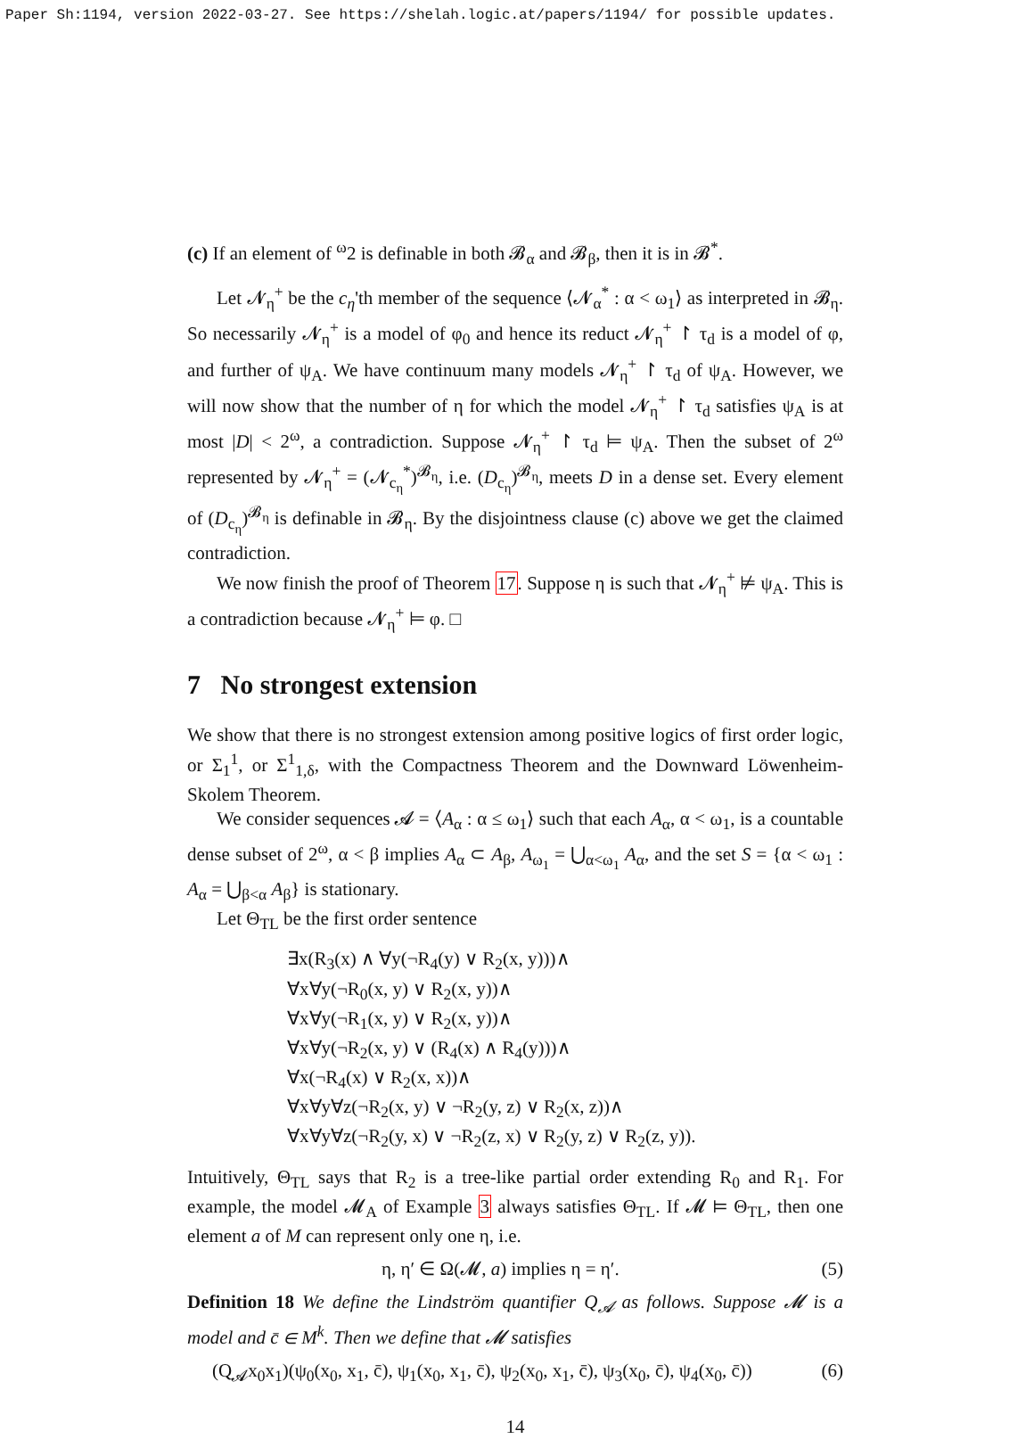Paper Sh:1194, version 2022-03-27. See https://shelah.logic.at/papers/1194/ for possible updates.
(c) If an element of <sup>ω</sup>2 is definable in both 𝓑<sub>α</sub> and 𝓑<sub>β</sub>, then it is in 𝓑<sup>*</sup>.
Let 𝓝<sub>η</sub><sup>+</sup> be the c<sub>η</sub>'th member of the sequence ⟨𝓝<sub>α</sub><sup>*</sup> : α < ω<sub>1</sub>⟩ as interpreted in 𝓑<sub>η</sub>. So necessarily 𝓝<sub>η</sub><sup>+</sup> is a model of φ<sub>0</sub> and hence its reduct 𝓝<sub>η</sub><sup>+</sup> ↾ τ<sub>d</sub> is a model of φ, and further of ψ<sub>A</sub>. We have continuum many models 𝓝<sub>η</sub><sup>+</sup> ↾ τ<sub>d</sub> of ψ<sub>A</sub>. However, we will now show that the number of η for which the model 𝓝<sub>η</sub><sup>+</sup> ↾ τ<sub>d</sub> satisfies ψ<sub>A</sub> is at most |D| < 2<sup>ω</sup>, a contradiction. Suppose 𝓝<sub>η</sub><sup>+</sup> ↾ τ<sub>d</sub> ⊨ ψ<sub>A</sub>. Then the subset of 2<sup>ω</sup> represented by 𝓝<sub>η</sub><sup>+</sup> = (𝓝<sub>c<sub>η</sub></sub><sup>*</sup>)<sup>𝓑<sub>η</sub></sup>, i.e. (D<sub>c<sub>η</sub></sub>)<sup>𝓑<sub>η</sub></sup>, meets D in a dense set. Every element of (D<sub>c<sub>η</sub></sub>)<sup>𝓑<sub>η</sub></sup> is definable in 𝓑<sub>η</sub>. By the disjointness clause (c) above we get the claimed contradiction.
We now finish the proof of Theorem 17. Suppose η is such that 𝓝<sub>η</sub><sup>+</sup> ⊭ ψ<sub>A</sub>. This is a contradiction because 𝓝<sub>η</sub><sup>+</sup> ⊨ φ. □
7 No strongest extension
We show that there is no strongest extension among positive logics of first order logic, or Σ<sub>1</sub><sup>1</sup>, or Σ<sup>1</sup><sub>1,δ</sub>, with the Compactness Theorem and the Downward Löwenheim-Skolem Theorem.
We consider sequences 𝓐 = ⟨A<sub>α</sub> : α ≤ ω<sub>1</sub>⟩ such that each A<sub>α</sub>, α < ω<sub>1</sub>, is a countable dense subset of 2<sup>ω</sup>, α < β implies A<sub>α</sub> ⊂ A<sub>β</sub>, A<sub>ω<sub>1</sub></sub> = ⋃<sub>α<ω<sub>1</sub></sub> A<sub>α</sub>, and the set S = {α < ω<sub>1</sub> : A<sub>α</sub> = ⋃<sub>β<α</sub> A<sub>β</sub>} is stationary.
Let Θ<sub>TL</sub> be the first order sentence
∃x(R<sub>3</sub>(x) ∧ ∀y(¬R<sub>4</sub>(y) ∨ R<sub>2</sub>(x, y)))∧
∀x∀y(¬R<sub>0</sub>(x, y) ∨ R<sub>2</sub>(x, y))∧
∀x∀y(¬R<sub>1</sub>(x, y) ∨ R<sub>2</sub>(x, y))∧
∀x∀y(¬R<sub>2</sub>(x, y) ∨ (R<sub>4</sub>(x) ∧ R<sub>4</sub>(y)))∧
∀x(¬R<sub>4</sub>(x) ∨ R<sub>2</sub>(x, x))∧
∀x∀y∀z(¬R<sub>2</sub>(x, y) ∨ ¬R<sub>2</sub>(y, z) ∨ R<sub>2</sub>(x, z))∧
∀x∀y∀z(¬R<sub>2</sub>(y, x) ∨ ¬R<sub>2</sub>(z, x) ∨ R<sub>2</sub>(y, z) ∨ R<sub>2</sub>(z, y)).
Intuitively, Θ<sub>TL</sub> says that R<sub>2</sub> is a tree-like partial order extending R<sub>0</sub> and R<sub>1</sub>. For example, the model 𝓜<sub>A</sub> of Example 3 always satisfies Θ<sub>TL</sub>. If 𝓜 ⊨ Θ<sub>TL</sub>, then one element a of M can represent only one η, i.e.
η, η′ ∈ Ω(𝓜, a) implies η = η′. (5)
Definition 18 We define the Lindström quantifier Q<sub>𝓐</sub> as follows. Suppose 𝓜 is a model and c̄ ∈ M<sup>k</sup>. Then we define that 𝓜 satisfies
(Q<sub>𝓐</sub>x<sub>0</sub>x<sub>1</sub>)(ψ<sub>0</sub>(x<sub>0</sub>, x<sub>1</sub>, c̄), ψ<sub>1</sub>(x<sub>0</sub>, x<sub>1</sub>, c̄), ψ<sub>2</sub>(x<sub>0</sub>, x<sub>1</sub>, c̄), ψ<sub>3</sub>(x<sub>0</sub>, c̄), ψ<sub>4</sub>(x<sub>0</sub>, c̄)) (6)
14